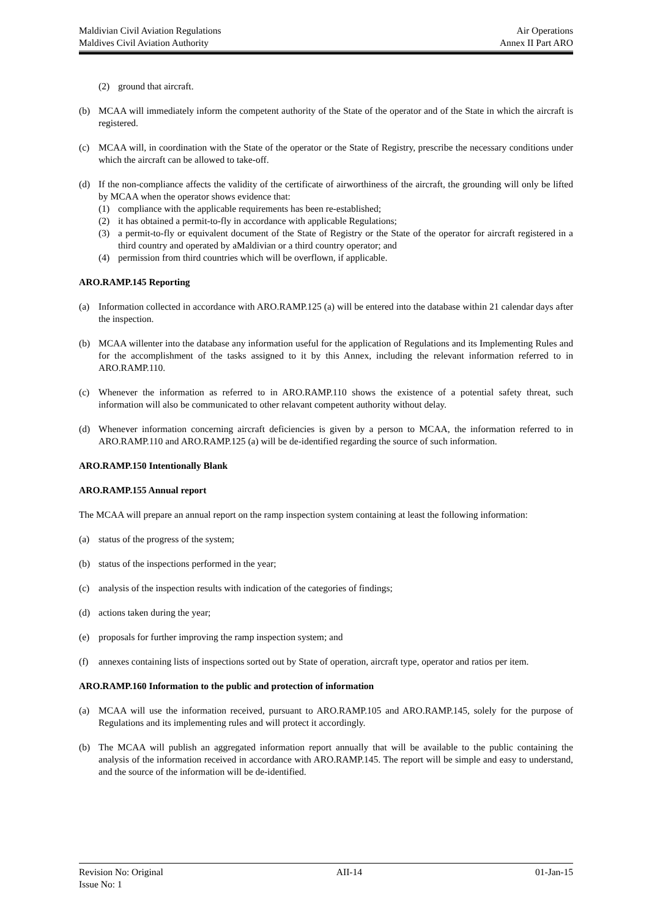Maldivian Civil Aviation Regulations
Maldives Civil Aviation Authority
Air Operations
Annex II Part ARO
(2) ground that aircraft.
(b) MCAA will immediately inform the competent authority of the State of the operator and of the State in which the aircraft is registered.
(c) MCAA will, in coordination with the State of the operator or the State of Registry, prescribe the necessary conditions under which the aircraft can be allowed to take-off.
(d) If the non-compliance affects the validity of the certificate of airworthiness of the aircraft, the grounding will only be lifted by MCAA when the operator shows evidence that:
(1) compliance with the applicable requirements has been re-established;
(2) it has obtained a permit-to-fly in accordance with applicable Regulations;
(3) a permit-to-fly or equivalent document of the State of Registry or the State of the operator for aircraft registered in a third country and operated by aMaldivian or a third country operator; and
(4) permission from third countries which will be overflown, if applicable.
ARO.RAMP.145 Reporting
(a) Information collected in accordance with ARO.RAMP.125 (a) will be entered into the database within 21 calendar days after the inspection.
(b) MCAA willenter into the database any information useful for the application of Regulations and its Implementing Rules and for the accomplishment of the tasks assigned to it by this Annex, including the relevant information referred to in ARO.RAMP.110.
(c) Whenever the information as referred to in ARO.RAMP.110 shows the existence of a potential safety threat, such information will also be communicated to other relavant competent authority without delay.
(d) Whenever information concerning aircraft deficiencies is given by a person to MCAA, the information referred to in ARO.RAMP.110 and ARO.RAMP.125 (a) will be de-identified regarding the source of such information.
ARO.RAMP.150 Intentionally Blank
ARO.RAMP.155 Annual report
The MCAA will prepare an annual report on the ramp inspection system containing at least the following information:
(a) status of the progress of the system;
(b) status of the inspections performed in the year;
(c) analysis of the inspection results with indication of the categories of findings;
(d) actions taken during the year;
(e) proposals for further improving the ramp inspection system; and
(f) annexes containing lists of inspections sorted out by State of operation, aircraft type, operator and ratios per item.
ARO.RAMP.160 Information to the public and protection of information
(a) MCAA will use the information received, pursuant to ARO.RAMP.105 and ARO.RAMP.145, solely for the purpose of Regulations and its implementing rules and will protect it accordingly.
(b) The MCAA will publish an aggregated information report annually that will be available to the public containing the analysis of the information received in accordance with ARO.RAMP.145. The report will be simple and easy to understand, and the source of the information will be de-identified.
Revision No: Original AII-14 01-Jan-15
Issue No: 1